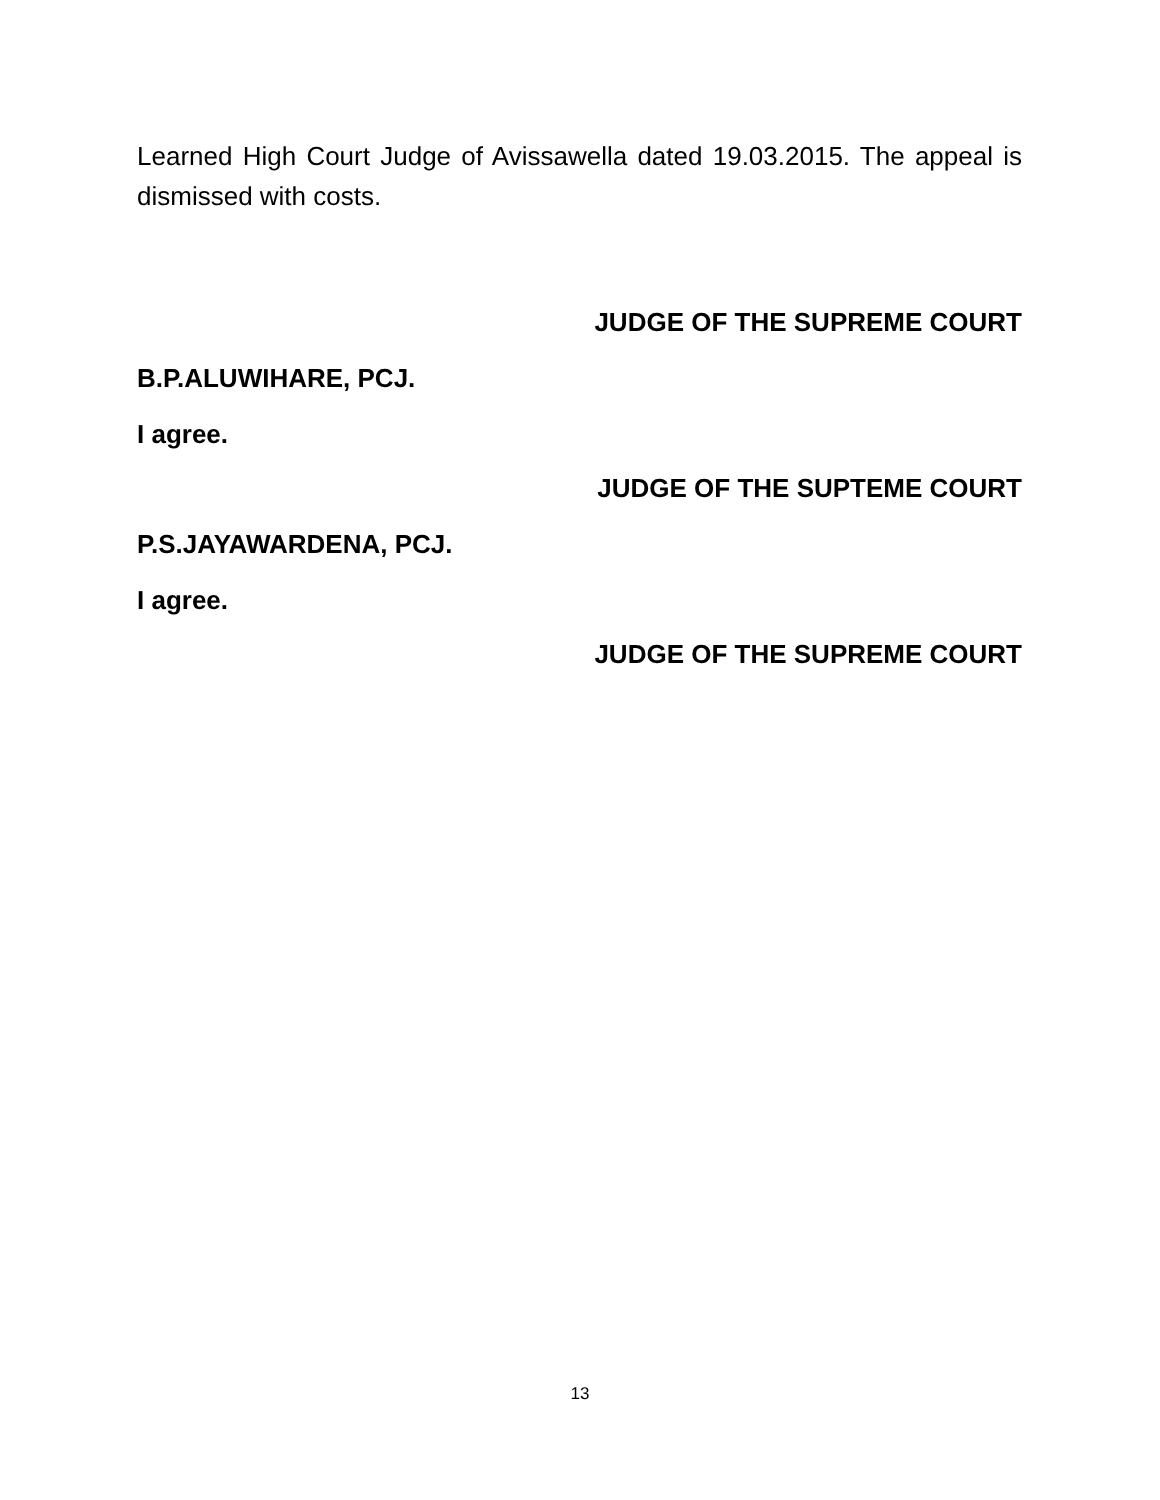Learned High Court Judge of Avissawella dated 19.03.2015. The appeal is dismissed with costs.
JUDGE OF THE SUPREME COURT
B.P.ALUWIHARE, PCJ.
I agree.
JUDGE OF THE SUPTEME COURT
P.S.JAYAWARDENA, PCJ.
I agree.
JUDGE OF THE SUPREME COURT
13